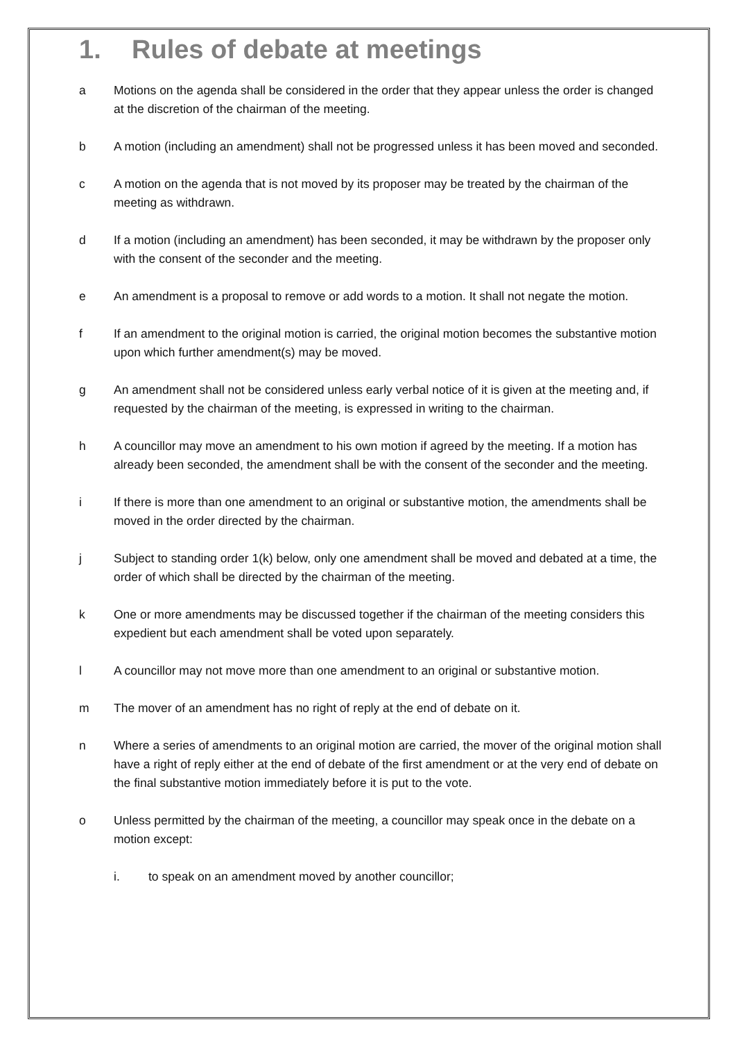1. Rules of debate at meetings
a Motions on the agenda shall be considered in the order that they appear unless the order is changed at the discretion of the chairman of the meeting.
b A motion (including an amendment) shall not be progressed unless it has been moved and seconded.
c A motion on the agenda that is not moved by its proposer may be treated by the chairman of the meeting as withdrawn.
d If a motion (including an amendment) has been seconded, it may be withdrawn by the proposer only with the consent of the seconder and the meeting.
e An amendment is a proposal to remove or add words to a motion. It shall not negate the motion.
f If an amendment to the original motion is carried, the original motion becomes the substantive motion upon which further amendment(s) may be moved.
g An amendment shall not be considered unless early verbal notice of it is given at the meeting and, if requested by the chairman of the meeting, is expressed in writing to the chairman.
h A councillor may move an amendment to his own motion if agreed by the meeting. If a motion has already been seconded, the amendment shall be with the consent of the seconder and the meeting.
i If there is more than one amendment to an original or substantive motion, the amendments shall be moved in the order directed by the chairman.
j Subject to standing order 1(k) below, only one amendment shall be moved and debated at a time, the order of which shall be directed by the chairman of the meeting.
k One or more amendments may be discussed together if the chairman of the meeting considers this expedient but each amendment shall be voted upon separately.
l A councillor may not move more than one amendment to an original or substantive motion.
m The mover of an amendment has no right of reply at the end of debate on it.
n Where a series of amendments to an original motion are carried, the mover of the original motion shall have a right of reply either at the end of debate of the first amendment or at the very end of debate on the final substantive motion immediately before it is put to the vote.
o Unless permitted by the chairman of the meeting, a councillor may speak once in the debate on a motion except:
i. to speak on an amendment moved by another councillor;